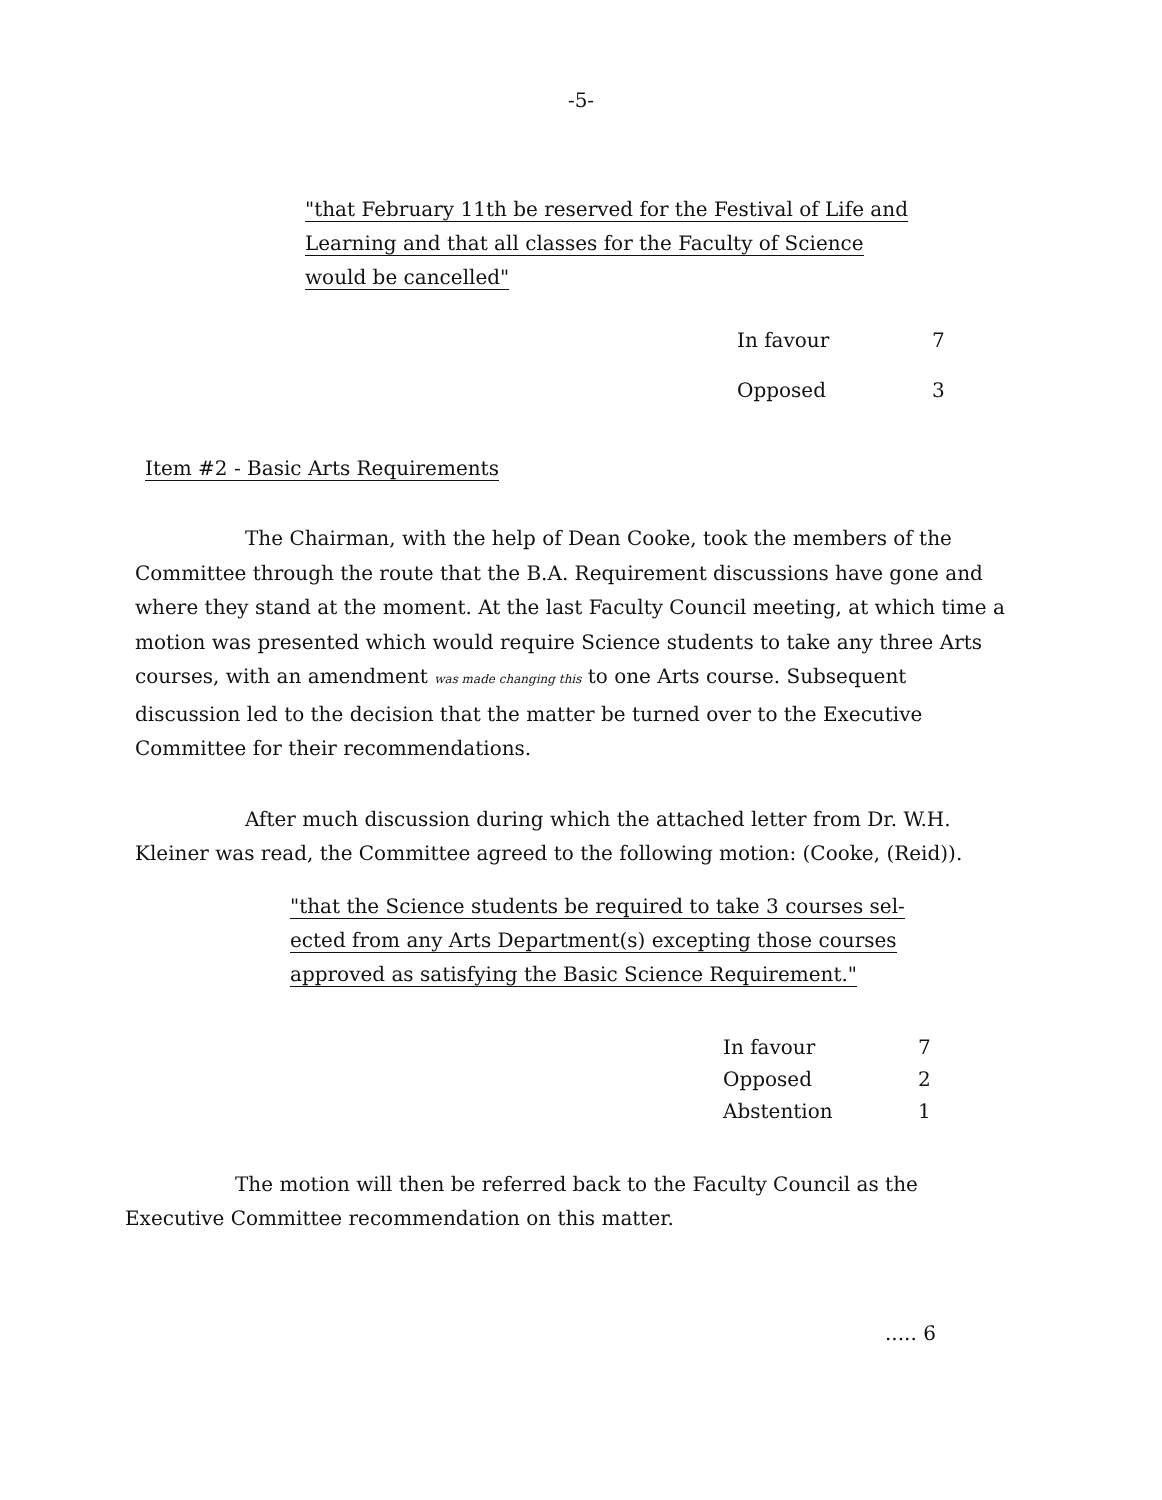-5-
"that February 11th be reserved for the Festival of Life and
Learning and that all classes for the Faculty of Science
would be cancelled"
| In favour | 7 |
| Opposed | 3 |
Item #2 - Basic Arts Requirements
The Chairman, with the help of Dean Cooke, took the members of the Committee through the route that the B.A. Requirement discussions have gone and where they stand at the moment. At the last Faculty Council meeting, at which time a motion was presented which would require Science students to take any three Arts courses, with an amendment was made changing this to one Arts course. Subsequent discussion led to the decision that the matter be turned over to the Executive Committee for their recommendations.
After much discussion during which the attached letter from Dr. W.H. Kleiner was read, the Committee agreed to the following motion: (Cooke, (Reid)).
"that the Science students be required to take 3 courses sel-
ected from any Arts Department(s) excepting those courses
approved as satisfying the Basic Science Requirement."
| In favour | 7 |
| Opposed | 2 |
| Abstention | 1 |
The motion will then be referred back to the Faculty Council as the Executive Committee recommendation on this matter.
..... 6